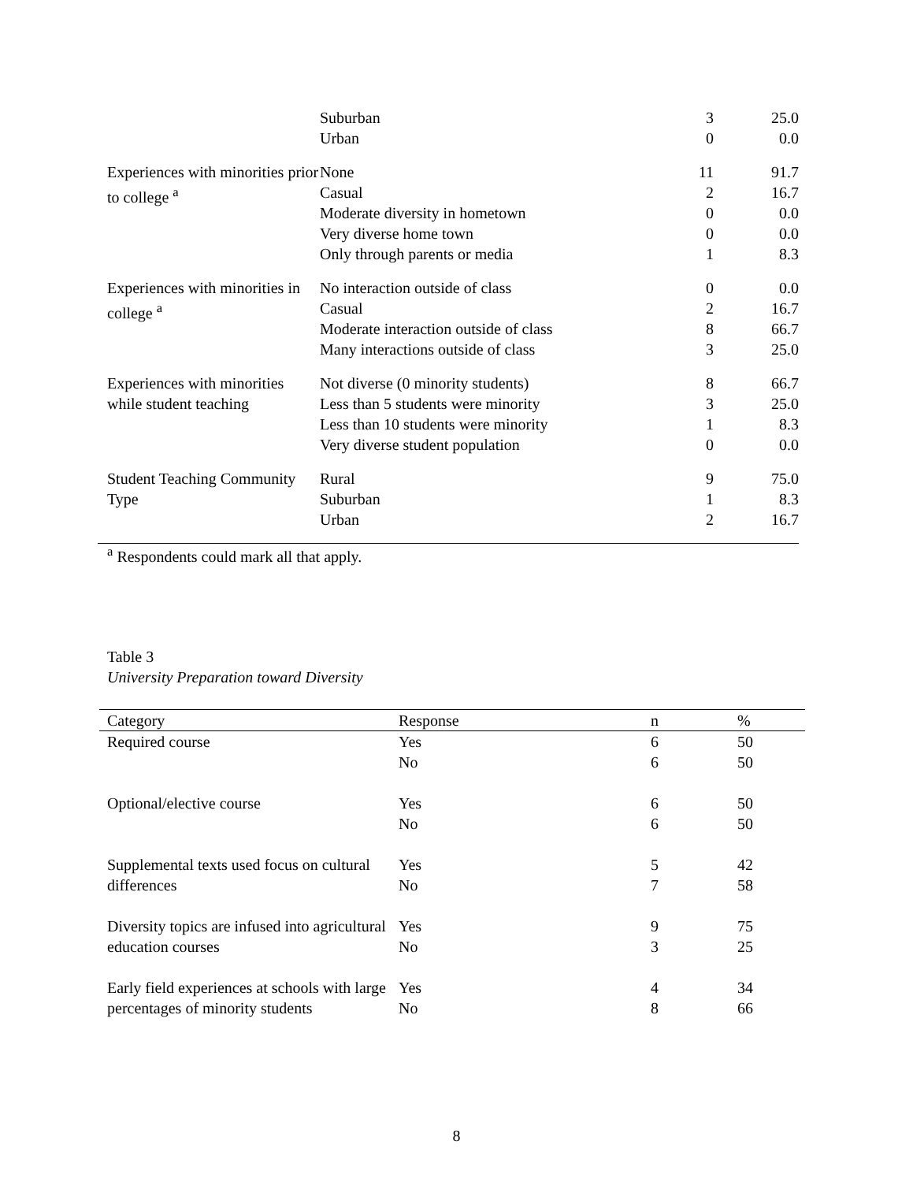| | Suburban | 3 | 25.0 |
| | Urban | 0 | 0.0 |
| Experiences with minorities prior to college <sup>a</sup> | None | 11 | 91.7 |
| | Casual | 2 | 16.7 |
| | Moderate diversity in hometown | 0 | 0.0 |
| | Very diverse home town | 0 | 0.0 |
| | Only through parents or media | 1 | 8.3 |
| Experiences with minorities in college <sup>a</sup> | No interaction outside of class | 0 | 0.0 |
| | Casual | 2 | 16.7 |
| | Moderate interaction outside of class | 8 | 66.7 |
| | Many interactions outside of class | 3 | 25.0 |
| Experiences with minorities while student teaching | Not diverse (0 minority students) | 8 | 66.7 |
| | Less than 5 students were minority | 3 | 25.0 |
| | Less than 10 students were minority | 1 | 8.3 |
| | Very diverse student population | 0 | 0.0 |
| Student Teaching Community Type | Rural | 9 | 75.0 |
| | Suburban | 1 | 8.3 |
| | Urban | 2 | 16.7 |
<sup>a</sup> Respondents could mark all that apply.
Table 3
University Preparation toward Diversity
| Category | Response | n | % |
| --- | --- | --- | --- |
| Required course | Yes | 6 | 50 |
| | No | 6 | 50 |
| Optional/elective course | Yes | 6 | 50 |
| | No | 6 | 50 |
| Supplemental texts used focus on cultural differences | Yes | 5 | 42 |
| | No | 7 | 58 |
| Diversity topics are infused into agricultural education courses | Yes | 9 | 75 |
| | No | 3 | 25 |
| Early field experiences at schools with large percentages of minority students | Yes | 4 | 34 |
| | No | 8 | 66 |
8